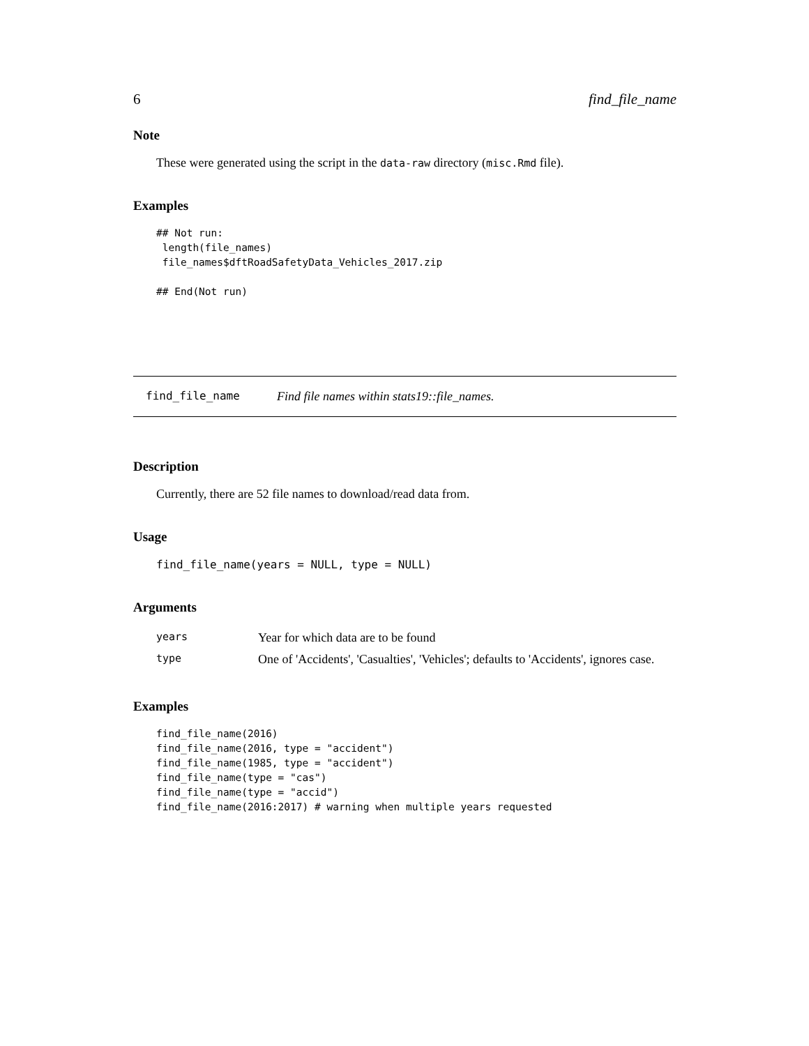6 find_file_name
Note
These were generated using the script in the data-raw directory (misc.Rmd file).
Examples
## Not run:
 length(file_names)
 file_names$dftRoadSafetyData_Vehicles_2017.zip

## End(Not run)
find_file_name Find file names within stats19::file_names.
Description
Currently, there are 52 file names to download/read data from.
Usage
find_file_name(years = NULL, type = NULL)
Arguments
| years | Year for which data are to be found |
| type | One of 'Accidents', 'Casualties', 'Vehicles'; defaults to 'Accidents', ignores case. |
Examples
find_file_name(2016)
find_file_name(2016, type = "accident")
find_file_name(1985, type = "accident")
find_file_name(type = "cas")
find_file_name(type = "accid")
find_file_name(2016:2017) # warning when multiple years requested